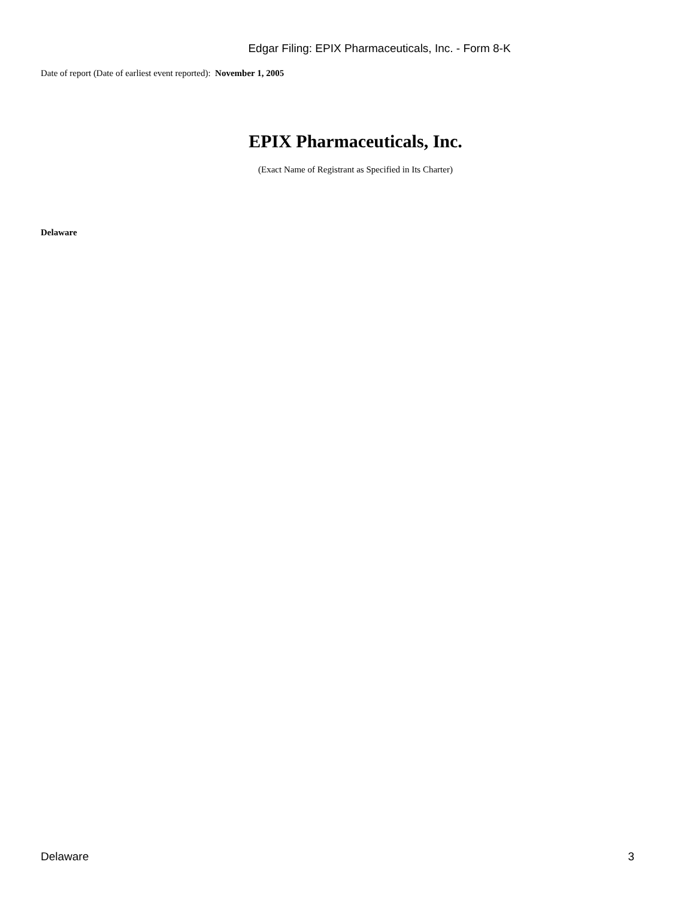Edgar Filing: EPIX Pharmaceuticals, Inc. - Form 8-K
Date of report (Date of earliest event reported): November 1, 2005
EPIX Pharmaceuticals, Inc.
(Exact Name of Registrant as Specified in Its Charter)
Delaware
Delaware 3